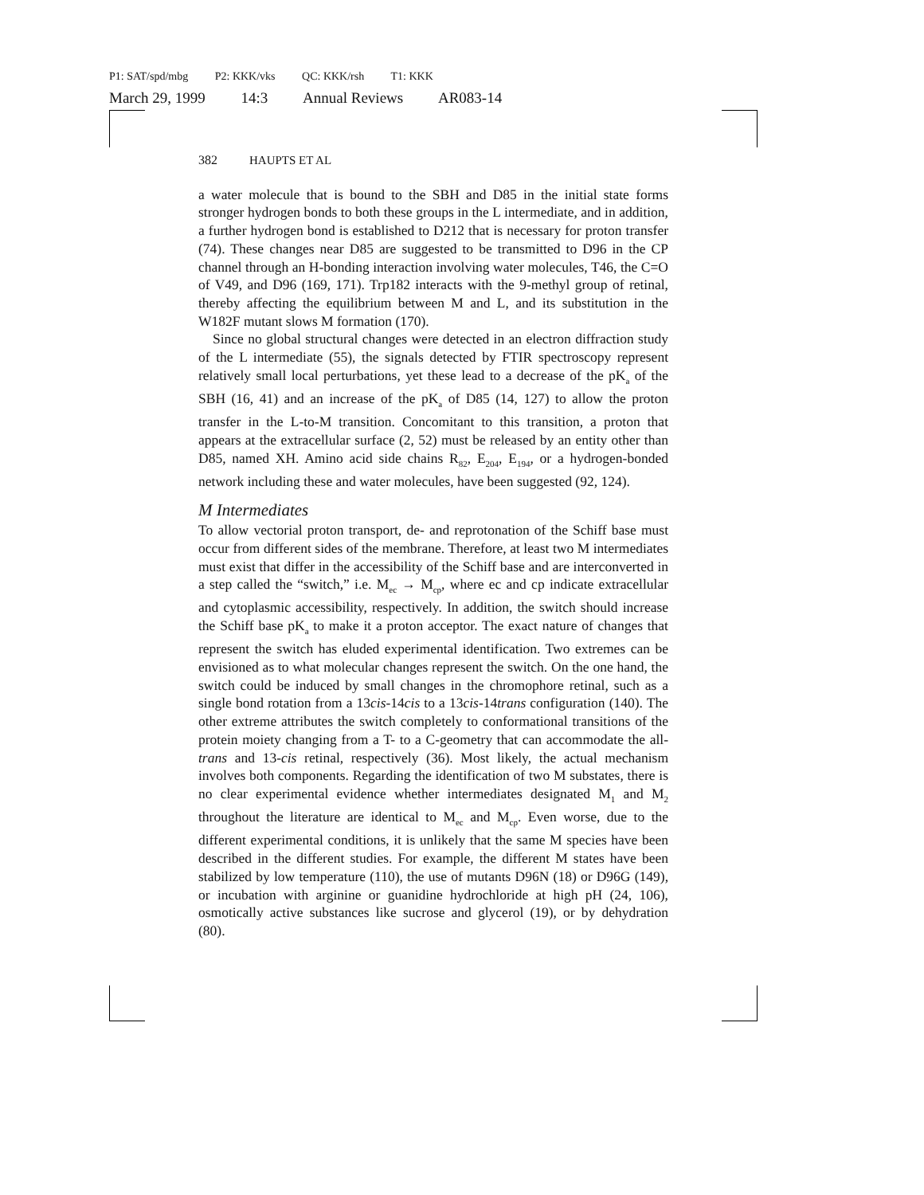P1: SAT/spd/mbg P2: KKK/vks QC: KKK/rsh T1: KKK
March 29, 1999 14:3 Annual Reviews AR083-14
382 HAUPTS ET AL
a water molecule that is bound to the SBH and D85 in the initial state forms stronger hydrogen bonds to both these groups in the L intermediate, and in addition, a further hydrogen bond is established to D212 that is necessary for proton transfer (74). These changes near D85 are suggested to be transmitted to D96 in the CP channel through an H-bonding interaction involving water molecules, T46, the C=O of V49, and D96 (169, 171). Trp182 interacts with the 9-methyl group of retinal, thereby affecting the equilibrium between M and L, and its substitution in the W182F mutant slows M formation (170).
Since no global structural changes were detected in an electron diffraction study of the L intermediate (55), the signals detected by FTIR spectroscopy represent relatively small local perturbations, yet these lead to a decrease of the pK<sub>a</sub> of the SBH (16, 41) and an increase of the pK<sub>a</sub> of D85 (14, 127) to allow the proton transfer in the L-to-M transition. Concomitant to this transition, a proton that appears at the extracellular surface (2, 52) must be released by an entity other than D85, named XH. Amino acid side chains R<sub>82</sub>, E<sub>204</sub>, E<sub>194</sub>, or a hydrogen-bonded network including these and water molecules, have been suggested (92, 124).
M Intermediates
To allow vectorial proton transport, de- and reprotonation of the Schiff base must occur from different sides of the membrane. Therefore, at least two M intermediates must exist that differ in the accessibility of the Schiff base and are interconverted in a step called the “switch,” i.e. M<sub>ec</sub> → M<sub>cp</sub>, where ec and cp indicate extracellular and cytoplasmic accessibility, respectively. In addition, the switch should increase the Schiff base pK<sub>a</sub> to make it a proton acceptor. The exact nature of changes that represent the switch has eluded experimental identification. Two extremes can be envisioned as to what molecular changes represent the switch. On the one hand, the switch could be induced by small changes in the chromophore retinal, such as a single bond rotation from a 13cis-14cis to a 13cis-14trans configuration (140). The other extreme attributes the switch completely to conformational transitions of the protein moiety changing from a T- to a C-geometry that can accommodate the all-trans and 13-cis retinal, respectively (36). Most likely, the actual mechanism involves both components. Regarding the identification of two M substates, there is no clear experimental evidence whether intermediates designated M<sub>1</sub> and M<sub>2</sub> throughout the literature are identical to M<sub>ec</sub> and M<sub>cp</sub>. Even worse, due to the different experimental conditions, it is unlikely that the same M species have been described in the different studies. For example, the different M states have been stabilized by low temperature (110), the use of mutants D96N (18) or D96G (149), or incubation with arginine or guanidine hydrochloride at high pH (24, 106), osmotically active substances like sucrose and glycerol (19), or by dehydration (80).